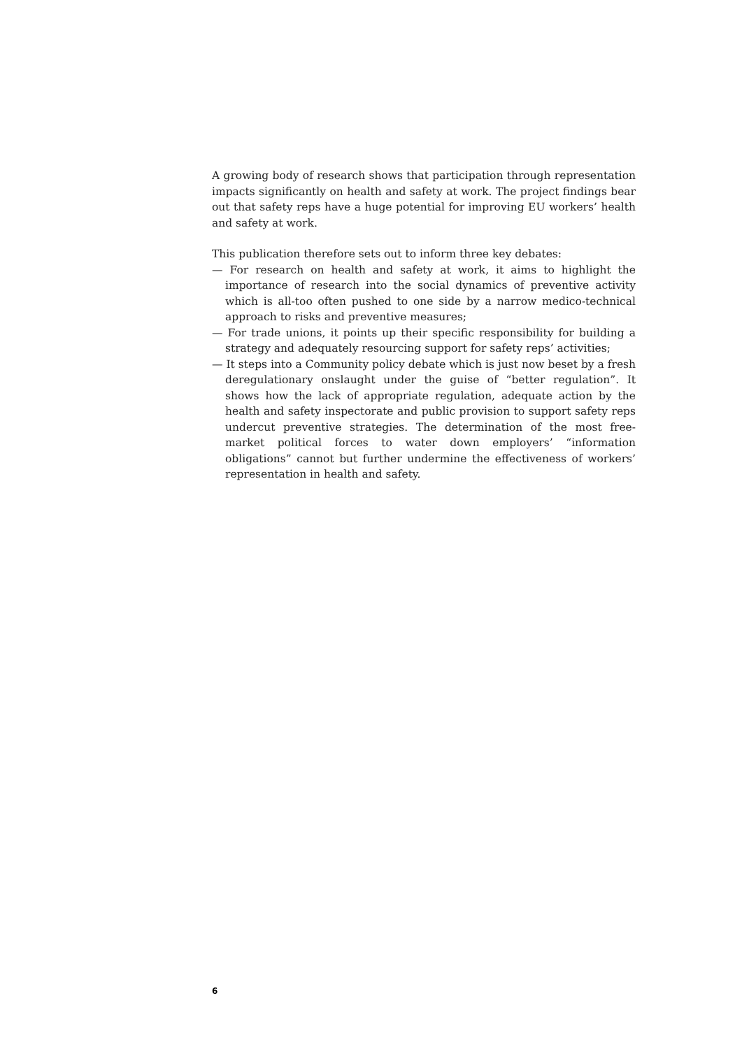A growing body of research shows that participation through representation impacts significantly on health and safety at work. The project findings bear out that safety reps have a huge potential for improving EU workers’ health and safety at work.
This publication therefore sets out to inform three key debates:
— For research on health and safety at work, it aims to highlight the importance of research into the social dynamics of preventive activity which is all-too often pushed to one side by a narrow medico-technical approach to risks and preventive measures;
— For trade unions, it points up their specific responsibility for building a strategy and adequately resourcing support for safety reps’ activities;
— It steps into a Community policy debate which is just now beset by a fresh deregulationary onslaught under the guise of “better regulation”. It shows how the lack of appropriate regulation, adequate action by the health and safety inspectorate and public provision to support safety reps undercut preventive strategies. The determination of the most free-market political forces to water down employers’ “information obligations” cannot but further undermine the effectiveness of workers’ representation in health and safety.
6